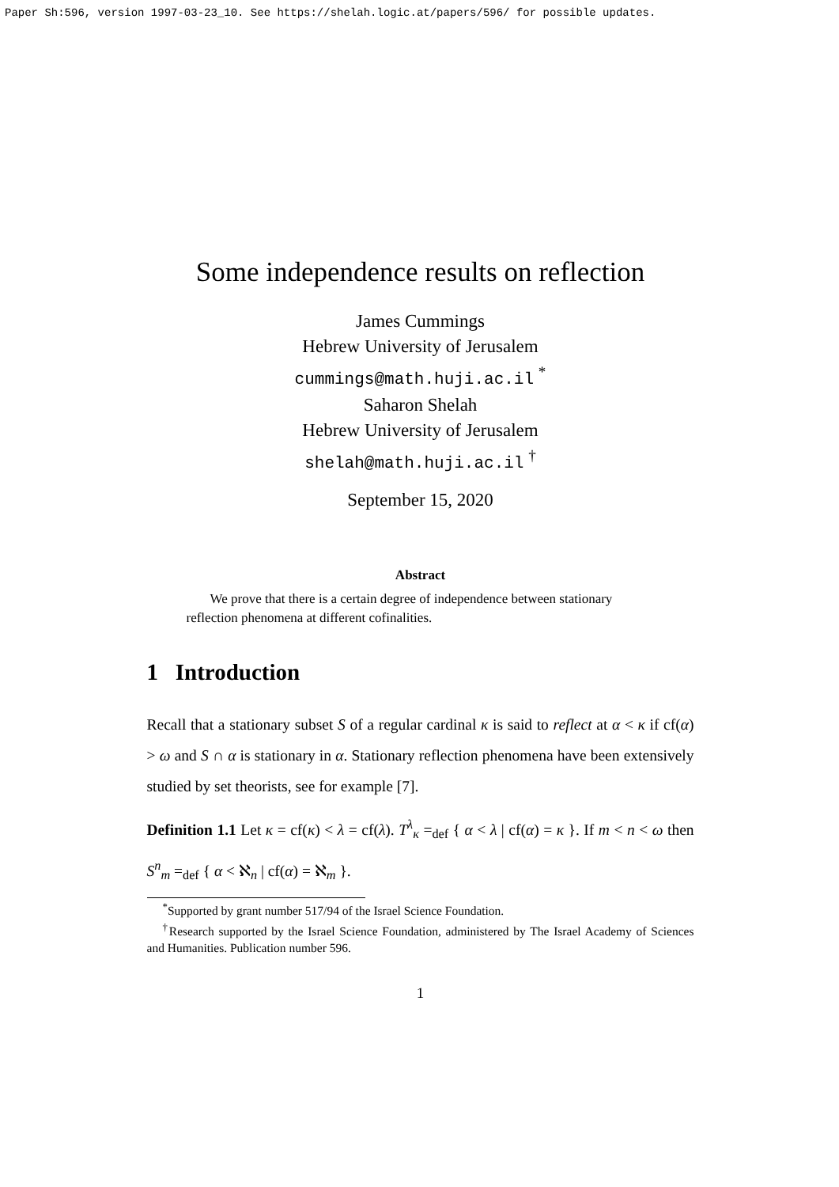Paper Sh:596, version 1997-03-23_10. See https://shelah.logic.at/papers/596/ for possible updates.
Some independence results on reflection
James Cummings
Hebrew University of Jerusalem
cummings@math.huji.ac.il <sup>*</sup>
Saharon Shelah
Hebrew University of Jerusalem
shelah@math.huji.ac.il <sup>†</sup>
September 15, 2020
Abstract
We prove that there is a certain degree of independence between stationary reflection phenomena at different cofinalities.
1 Introduction
Recall that a stationary subset S of a regular cardinal κ is said to reflect at α < κ if cf(α) > ω and S ∩ α is stationary in α. Stationary reflection phenomena have been extensively studied by set theorists, see for example [7].
Definition 1.1 Let κ = cf(κ) < λ = cf(λ). T<sup>λ</sup><sub>κ</sub> =<sub>def</sub> { α < λ | cf(α) = κ }. If m < n < ω then S<sup>n</sup><sub>m</sub> =<sub>def</sub> { α < ℵ<sub>n</sub> | cf(α) = ℵ<sub>m</sub> }.
<sup>*</sup> Supported by grant number 517/94 of the Israel Science Foundation.
<sup>†</sup> Research supported by the Israel Science Foundation, administered by The Israel Academy of Sciences and Humanities. Publication number 596.
1